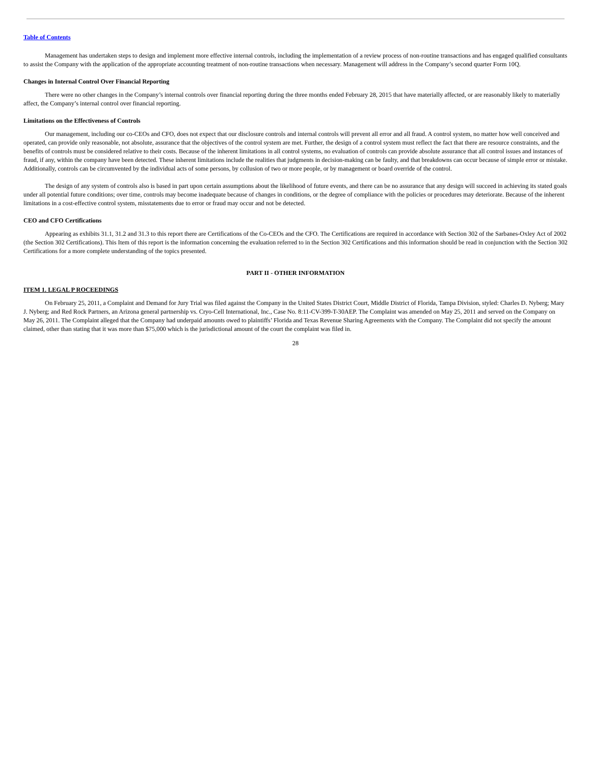Table of Contents
Management has undertaken steps to design and implement more effective internal controls, including the implementation of a review process of non-routine transactions and has engaged qualified consultants to assist the Company with the application of the appropriate accounting treatment of non-routine transactions when necessary. Management will address in the Company’s second quarter Form 10Q.
Changes in Internal Control Over Financial Reporting
There were no other changes in the Company’s internal controls over financial reporting during the three months ended February 28, 2015 that have materially affected, or are reasonably likely to materially affect, the Company’s internal control over financial reporting.
Limitations on the Effectiveness of Controls
Our management, including our co-CEOs and CFO, does not expect that our disclosure controls and internal controls will prevent all error and all fraud. A control system, no matter how well conceived and operated, can provide only reasonable, not absolute, assurance that the objectives of the control system are met. Further, the design of a control system must reflect the fact that there are resource constraints, and the benefits of controls must be considered relative to their costs. Because of the inherent limitations in all control systems, no evaluation of controls can provide absolute assurance that all control issues and instances of fraud, if any, within the company have been detected. These inherent limitations include the realities that judgments in decision-making can be faulty, and that breakdowns can occur because of simple error or mistake. Additionally, controls can be circumvented by the individual acts of some persons, by collusion of two or more people, or by management or board override of the control.
The design of any system of controls also is based in part upon certain assumptions about the likelihood of future events, and there can be no assurance that any design will succeed in achieving its stated goals under all potential future conditions; over time, controls may become inadequate because of changes in conditions, or the degree of compliance with the policies or procedures may deteriorate. Because of the inherent limitations in a cost-effective control system, misstatements due to error or fraud may occur and not be detected.
CEO and CFO Certifications
Appearing as exhibits 31.1, 31.2 and 31.3 to this report there are Certifications of the Co-CEOs and the CFO. The Certifications are required in accordance with Section 302 of the Sarbanes-Oxley Act of 2002 (the Section 302 Certifications). This Item of this report is the information concerning the evaluation referred to in the Section 302 Certifications and this information should be read in conjunction with the Section 302 Certifications for a more complete understanding of the topics presented.
PART II - OTHER INFORMATION
ITEM 1. LEGAL P ROCEEDINGS
On February 25, 2011, a Complaint and Demand for Jury Trial was filed against the Company in the United States District Court, Middle District of Florida, Tampa Division, styled: Charles D. Nyberg; Mary J. Nyberg; and Red Rock Partners, an Arizona general partnership vs. Cryo-Cell International, Inc., Case No. 8:11-CV-399-T-30AEP. The Complaint was amended on May 25, 2011 and served on the Company on May 26, 2011. The Complaint alleged that the Company had underpaid amounts owed to plaintiffs’ Florida and Texas Revenue Sharing Agreements with the Company. The Complaint did not specify the amount claimed, other than stating that it was more than $75,000 which is the jurisdictional amount of the court the complaint was filed in.
28